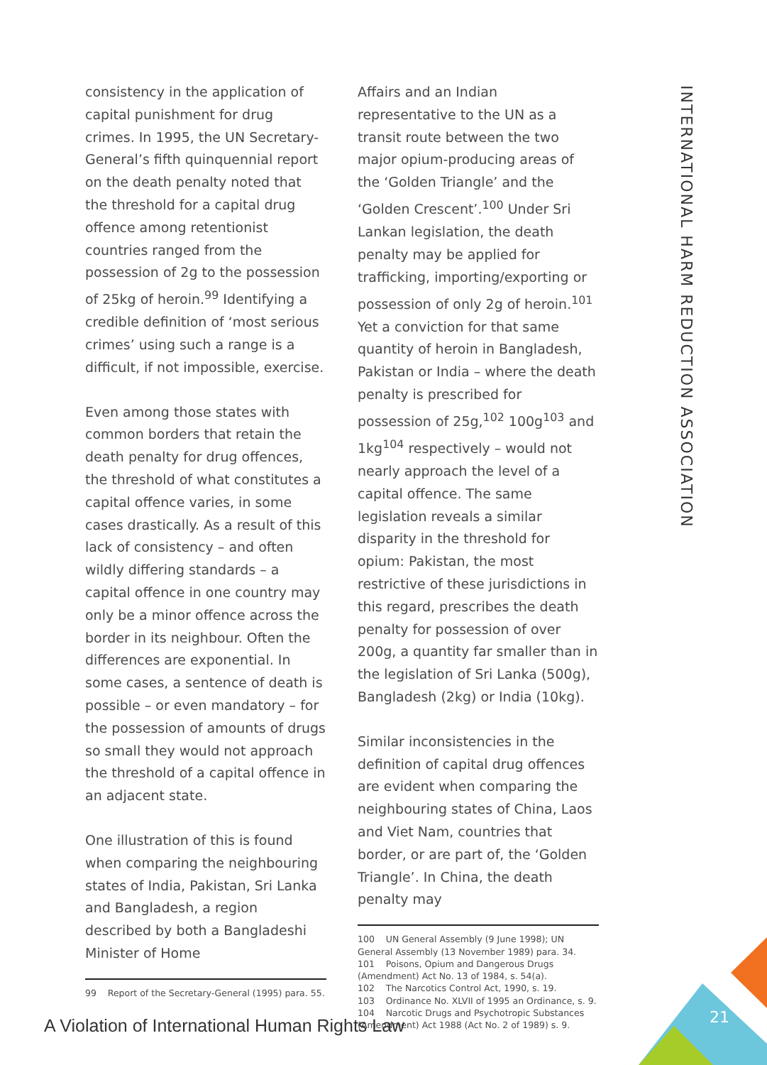INTERNATIONAL HARM REDUCTION ASSOCIATION
consistency in the application of capital punishment for drug crimes. In 1995, the UN Secretary-General’s fifth quinquennial report on the death penalty noted that the threshold for a capital drug offence among retentionist countries ranged from the possession of 2g to the possession of 25kg of heroin.<sup>99</sup> Identifying a credible definition of ‘most serious crimes’ using such a range is a difficult, if not impossible, exercise.
Even among those states with common borders that retain the death penalty for drug offences, the threshold of what constitutes a capital offence varies, in some cases drastically. As a result of this lack of consistency – and often wildly differing standards – a capital offence in one country may only be a minor offence across the border in its neighbour. Often the differences are exponential. In some cases, a sentence of death is possible – or even mandatory – for the possession of amounts of drugs so small they would not approach the threshold of a capital offence in an adjacent state.
One illustration of this is found when comparing the neighbouring states of India, Pakistan, Sri Lanka and Bangladesh, a region described by both a Bangladeshi Minister of Home
99 Report of the Secretary-General (1995) para. 55.
Affairs and an Indian representative to the UN as a transit route between the two major opium-producing areas of the ‘Golden Triangle’ and the ‘Golden Crescent’.<sup>100</sup> Under Sri Lankan legislation, the death penalty may be applied for trafficking, importing/exporting or possession of only 2g of heroin.<sup>101</sup> Yet a conviction for that same quantity of heroin in Bangladesh, Pakistan or India – where the death penalty is prescribed for possession of 25g,<sup>102</sup> 100g<sup>103</sup> and 1kg<sup>104</sup> respectively – would not nearly approach the level of a capital offence. The same legislation reveals a similar disparity in the threshold for opium: Pakistan, the most restrictive of these jurisdictions in this regard, prescribes the death penalty for possession of over 200g, a quantity far smaller than in the legislation of Sri Lanka (500g), Bangladesh (2kg) or India (10kg).
Similar inconsistencies in the definition of capital drug offences are evident when comparing the neighbouring states of China, Laos and Viet Nam, countries that border, or are part of, the ‘Golden Triangle’. In China, the death penalty may
100 UN General Assembly (9 June 1998); UN General Assembly (13 November 1989) para. 34.
101 Poisons, Opium and Dangerous Drugs (Amendment) Act No. 13 of 1984, s. 54(a).
102 The Narcotics Control Act, 1990, s. 19.
103 Ordinance No. XLVII of 1995 an Ordinance, s. 9.
104 Narcotic Drugs and Psychotropic Substances (Amendment) Act 1988 (Act No. 2 of 1989) s. 9.
21
A Violation of International Human Rights Law